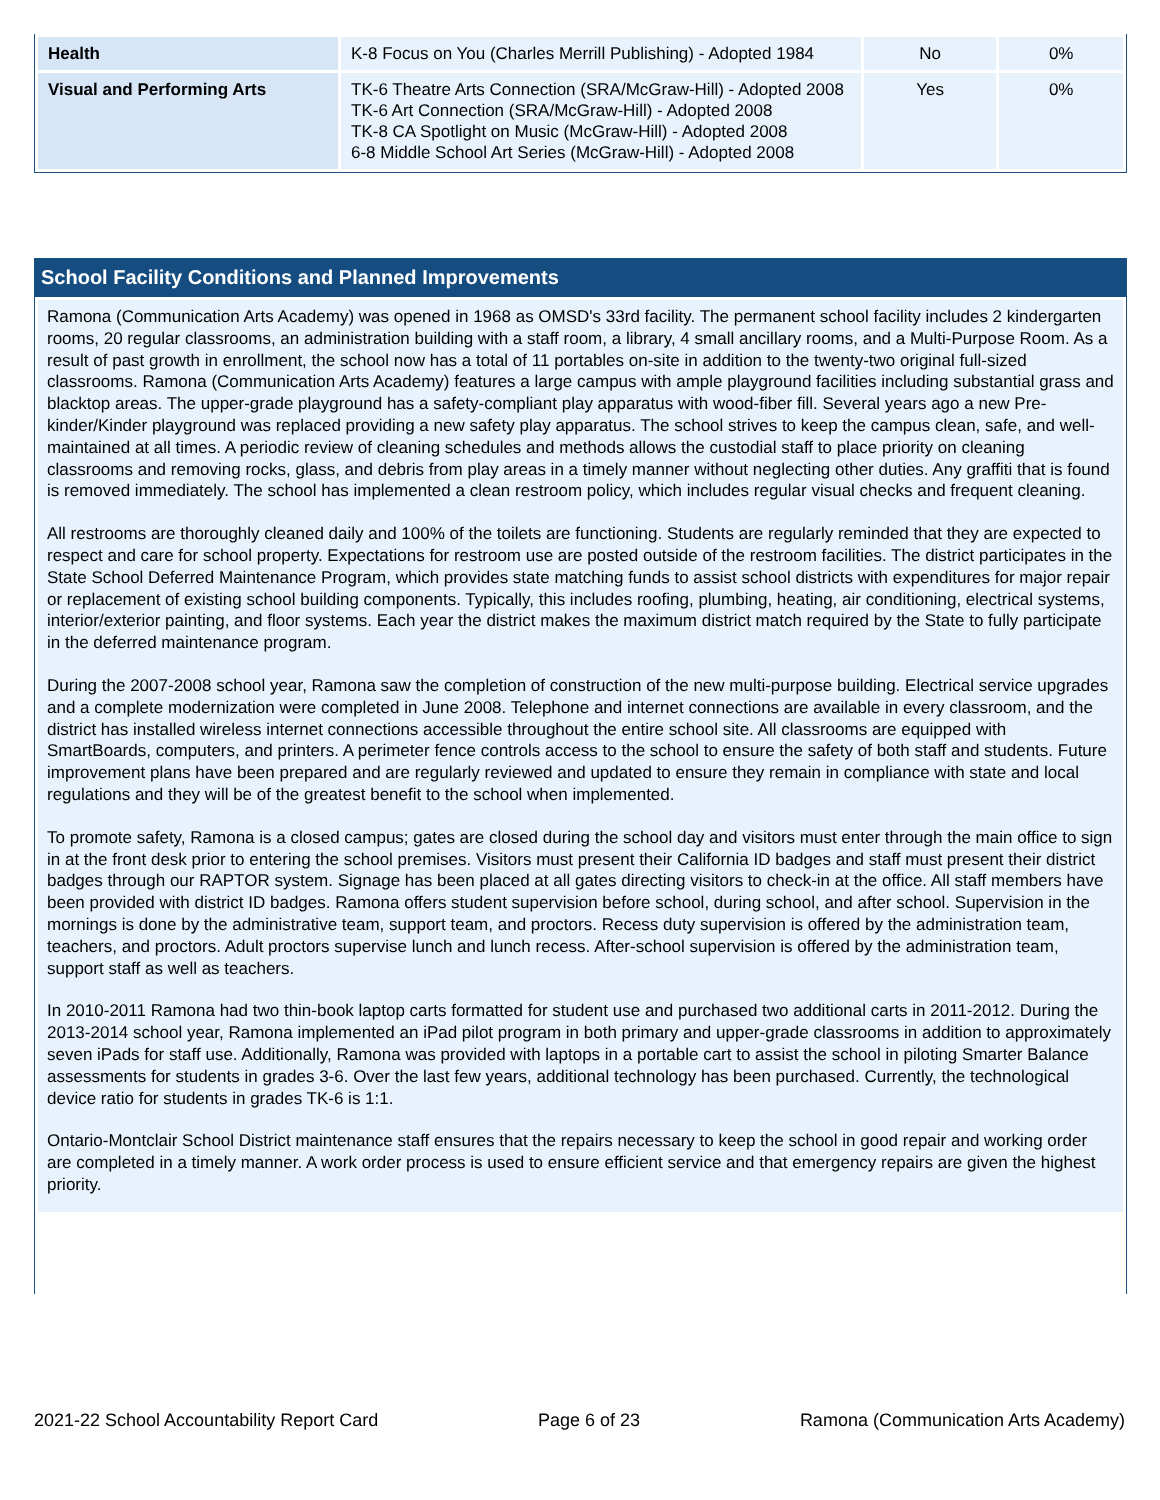| Health | K-8 Focus on You (Charles Merrill Publishing) - Adopted 1984 | No | 0% |
| Visual and Performing Arts | TK-6 Theatre Arts Connection (SRA/McGraw-Hill) - Adopted 2008 TK-6 Art Connection (SRA/McGraw-Hill) - Adopted 2008 TK-8 CA Spotlight on Music (McGraw-Hill) - Adopted 2008 6-8 Middle School Art Series (McGraw-Hill) - Adopted 2008 | Yes | 0% |
School Facility Conditions and Planned Improvements
Ramona (Communication Arts Academy) was opened in 1968 as OMSD's 33rd facility. The permanent school facility includes 2 kindergarten rooms, 20 regular classrooms, an administration building with a staff room, a library, 4 small ancillary rooms, and a Multi-Purpose Room. As a result of past growth in enrollment, the school now has a total of 11 portables on-site in addition to the twenty-two original full-sized classrooms. Ramona (Communication Arts Academy) features a large campus with ample playground facilities including substantial grass and blacktop areas. The upper-grade playground has a safety-compliant play apparatus with wood-fiber fill. Several years ago a new Pre-kinder/Kinder playground was replaced providing a new safety play apparatus. The school strives to keep the campus clean, safe, and well-maintained at all times. A periodic review of cleaning schedules and methods allows the custodial staff to place priority on cleaning classrooms and removing rocks, glass, and debris from play areas in a timely manner without neglecting other duties. Any graffiti that is found is removed immediately. The school has implemented a clean restroom policy, which includes regular visual checks and frequent cleaning.
All restrooms are thoroughly cleaned daily and 100% of the toilets are functioning. Students are regularly reminded that they are expected to respect and care for school property. Expectations for restroom use are posted outside of the restroom facilities. The district participates in the State School Deferred Maintenance Program, which provides state matching funds to assist school districts with expenditures for major repair or replacement of existing school building components. Typically, this includes roofing, plumbing, heating, air conditioning, electrical systems, interior/exterior painting, and floor systems. Each year the district makes the maximum district match required by the State to fully participate in the deferred maintenance program.
During the 2007-2008 school year, Ramona saw the completion of construction of the new multi-purpose building. Electrical service upgrades and a complete modernization were completed in June 2008. Telephone and internet connections are available in every classroom, and the district has installed wireless internet connections accessible throughout the entire school site. All classrooms are equipped with SmartBoards, computers, and printers. A perimeter fence controls access to the school to ensure the safety of both staff and students. Future improvement plans have been prepared and are regularly reviewed and updated to ensure they remain in compliance with state and local regulations and they will be of the greatest benefit to the school when implemented.
To promote safety, Ramona is a closed campus; gates are closed during the school day and visitors must enter through the main office to sign in at the front desk prior to entering the school premises. Visitors must present their California ID badges and staff must present their district badges through our RAPTOR system. Signage has been placed at all gates directing visitors to check-in at the office. All staff members have been provided with district ID badges. Ramona offers student supervision before school, during school, and after school. Supervision in the mornings is done by the administrative team, support team, and proctors. Recess duty supervision is offered by the administration team, teachers, and proctors. Adult proctors supervise lunch and lunch recess. After-school supervision is offered by the administration team, support staff as well as teachers.
In 2010-2011 Ramona had two thin-book laptop carts formatted for student use and purchased two additional carts in 2011-2012. During the 2013-2014 school year, Ramona implemented an iPad pilot program in both primary and upper-grade classrooms in addition to approximately seven iPads for staff use. Additionally, Ramona was provided with laptops in a portable cart to assist the school in piloting Smarter Balance assessments for students in grades 3-6. Over the last few years, additional technology has been purchased. Currently, the technological device ratio for students in grades TK-6 is 1:1.
Ontario-Montclair School District maintenance staff ensures that the repairs necessary to keep the school in good repair and working order are completed in a timely manner. A work order process is used to ensure efficient service and that emergency repairs are given the highest priority.
2021-22 School Accountability Report Card Page 6 of 23 Ramona (Communication Arts Academy)